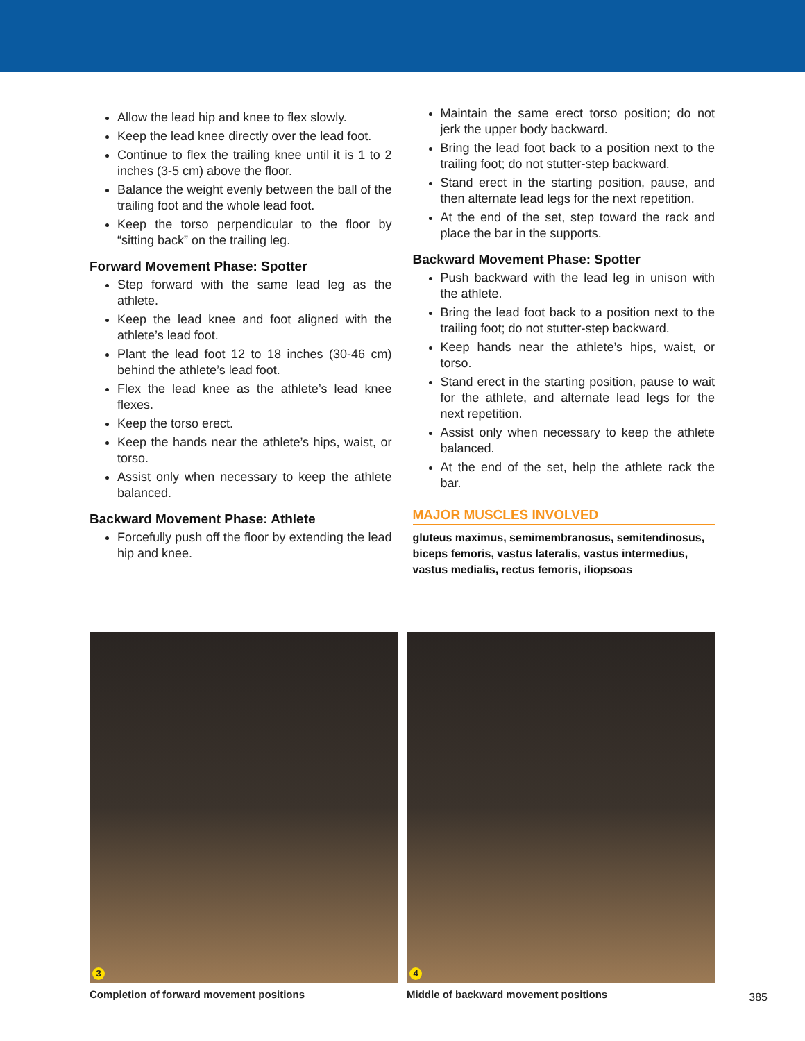Allow the lead hip and knee to flex slowly.
Keep the lead knee directly over the lead foot.
Continue to flex the trailing knee until it is 1 to 2 inches (3-5 cm) above the floor.
Balance the weight evenly between the ball of the trailing foot and the whole lead foot.
Keep the torso perpendicular to the floor by “sitting back” on the trailing leg.
Forward Movement Phase: Spotter
Step forward with the same lead leg as the athlete.
Keep the lead knee and foot aligned with the athlete’s lead foot.
Plant the lead foot 12 to 18 inches (30-46 cm) behind the athlete’s lead foot.
Flex the lead knee as the athlete’s lead knee flexes.
Keep the torso erect.
Keep the hands near the athlete’s hips, waist, or torso.
Assist only when necessary to keep the athlete balanced.
Backward Movement Phase: Athlete
Forcefully push off the floor by extending the lead hip and knee.
Maintain the same erect torso position; do not jerk the upper body backward.
Bring the lead foot back to a position next to the trailing foot; do not stutter-step backward.
Stand erect in the starting position, pause, and then alternate lead legs for the next repetition.
At the end of the set, step toward the rack and place the bar in the supports.
Backward Movement Phase: Spotter
Push backward with the lead leg in unison with the athlete.
Bring the lead foot back to a position next to the trailing foot; do not stutter-step backward.
Keep hands near the athlete’s hips, waist, or torso.
Stand erect in the starting position, pause to wait for the athlete, and alternate lead legs for the next repetition.
Assist only when necessary to keep the athlete balanced.
At the end of the set, help the athlete rack the bar.
MAJOR MUSCLES INVOLVED
gluteus maximus, semimembranosus, semitendinosus, biceps femoris, vastus lateralis, vastus intermedius, vastus medialis, rectus femoris, iliopsoas
3
Completion of forward movement positions
4
Middle of backward movement positions
385